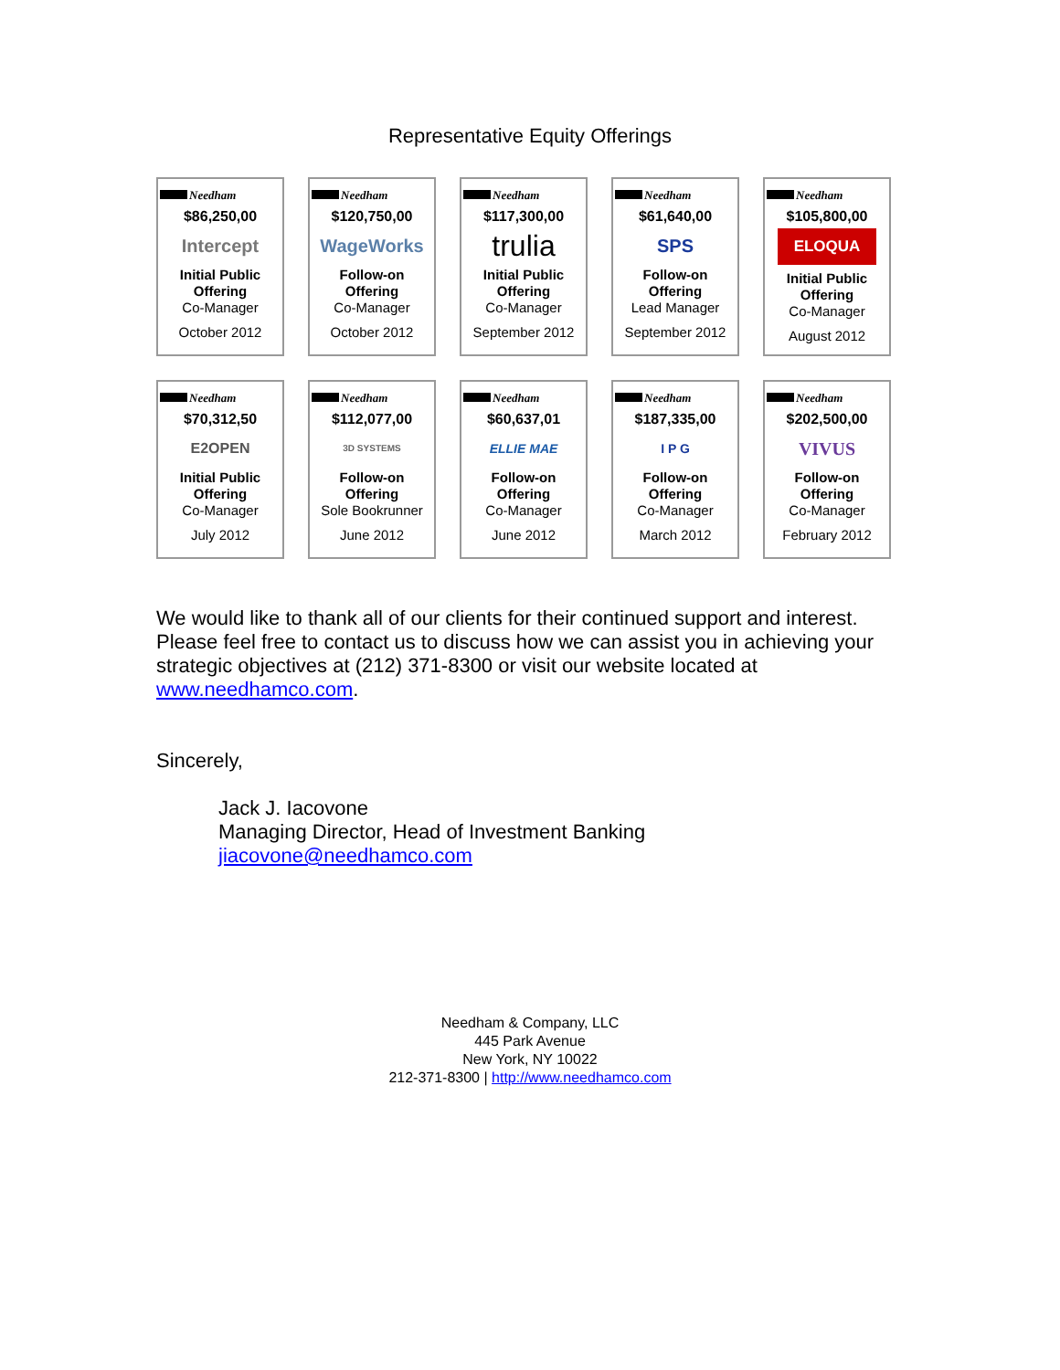Representative Equity Offerings
Needham
$86,250,00
Intercept
Initial Public
Offering
Co-Manager
October 2012
Needham
$120,750,00
WageWorks
Follow-on
Offering
Co-Manager
October 2012
Needham
$117,300,00
trulia
Initial Public
Offering
Co-Manager
September 2012
Needham
$61,640,00
SPS
Follow-on
Offering
Lead Manager
September 2012
Needham
$105,800,00
ELOQUA
Initial Public
Offering
Co-Manager
August 2012
Needham
$70,312,50
E2OPEN
Initial Public
Offering
Co-Manager
July 2012
Needham
$112,077,00
3D SYSTEMS
Follow-on
Offering
Sole Bookrunner
June 2012
Needham
$60,637,01
ELLIE MAE
Follow-on
Offering
Co-Manager
June 2012
Needham
$187,335,00
I P G
Follow-on
Offering
Co-Manager
March 2012
Needham
$202,500,00
VIVUS
Follow-on
Offering
Co-Manager
February 2012
We would like to thank all of our clients for their continued support and interest. Please feel free to contact us to discuss how we can assist you in achieving your strategic objectives at (212) 371-8300 or visit our website located at www.needhamco.com.
Sincerely,
Jack J. Iacovone
Managing Director, Head of Investment Banking
jiacovone@needhamco.com
Needham & Company, LLC
445 Park Avenue
New York, NY 10022
212-371-8300 | http://www.needhamco.com